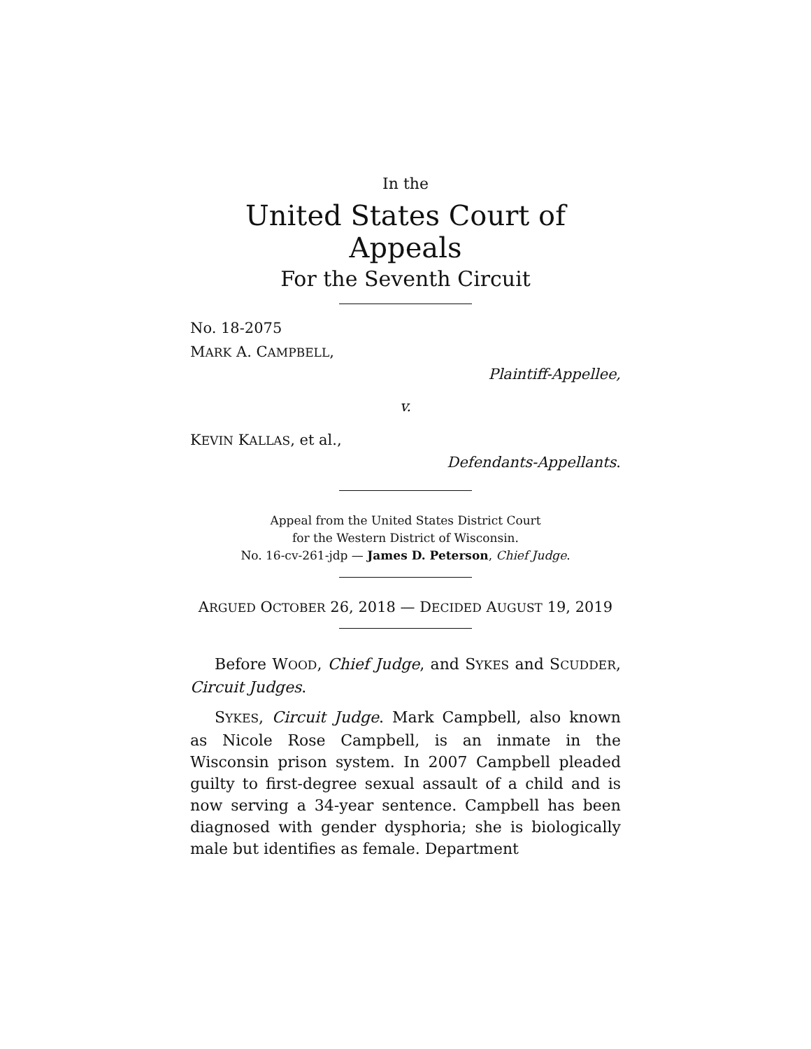In the
United States Court of Appeals
For the Seventh Circuit
No. 18-2075
MARK A. CAMPBELL,
Plaintiff-Appellee,
v.
KEVIN KALLAS, et al.,
Defendants-Appellants.
Appeal from the United States District Court
for the Western District of Wisconsin.
No. 16-cv-261-jdp — James D. Peterson, Chief Judge.
ARGUED OCTOBER 26, 2018 — DECIDED AUGUST 19, 2019
Before WOOD, Chief Judge, and SYKES and SCUDDER, Circuit Judges.
SYKES, Circuit Judge. Mark Campbell, also known as Nicole Rose Campbell, is an inmate in the Wisconsin prison system. In 2007 Campbell pleaded guilty to first-degree sexual assault of a child and is now serving a 34-year sen­tence. Campbell has been diagnosed with gender dysphoria; she is biologically male but identifies as female. Department